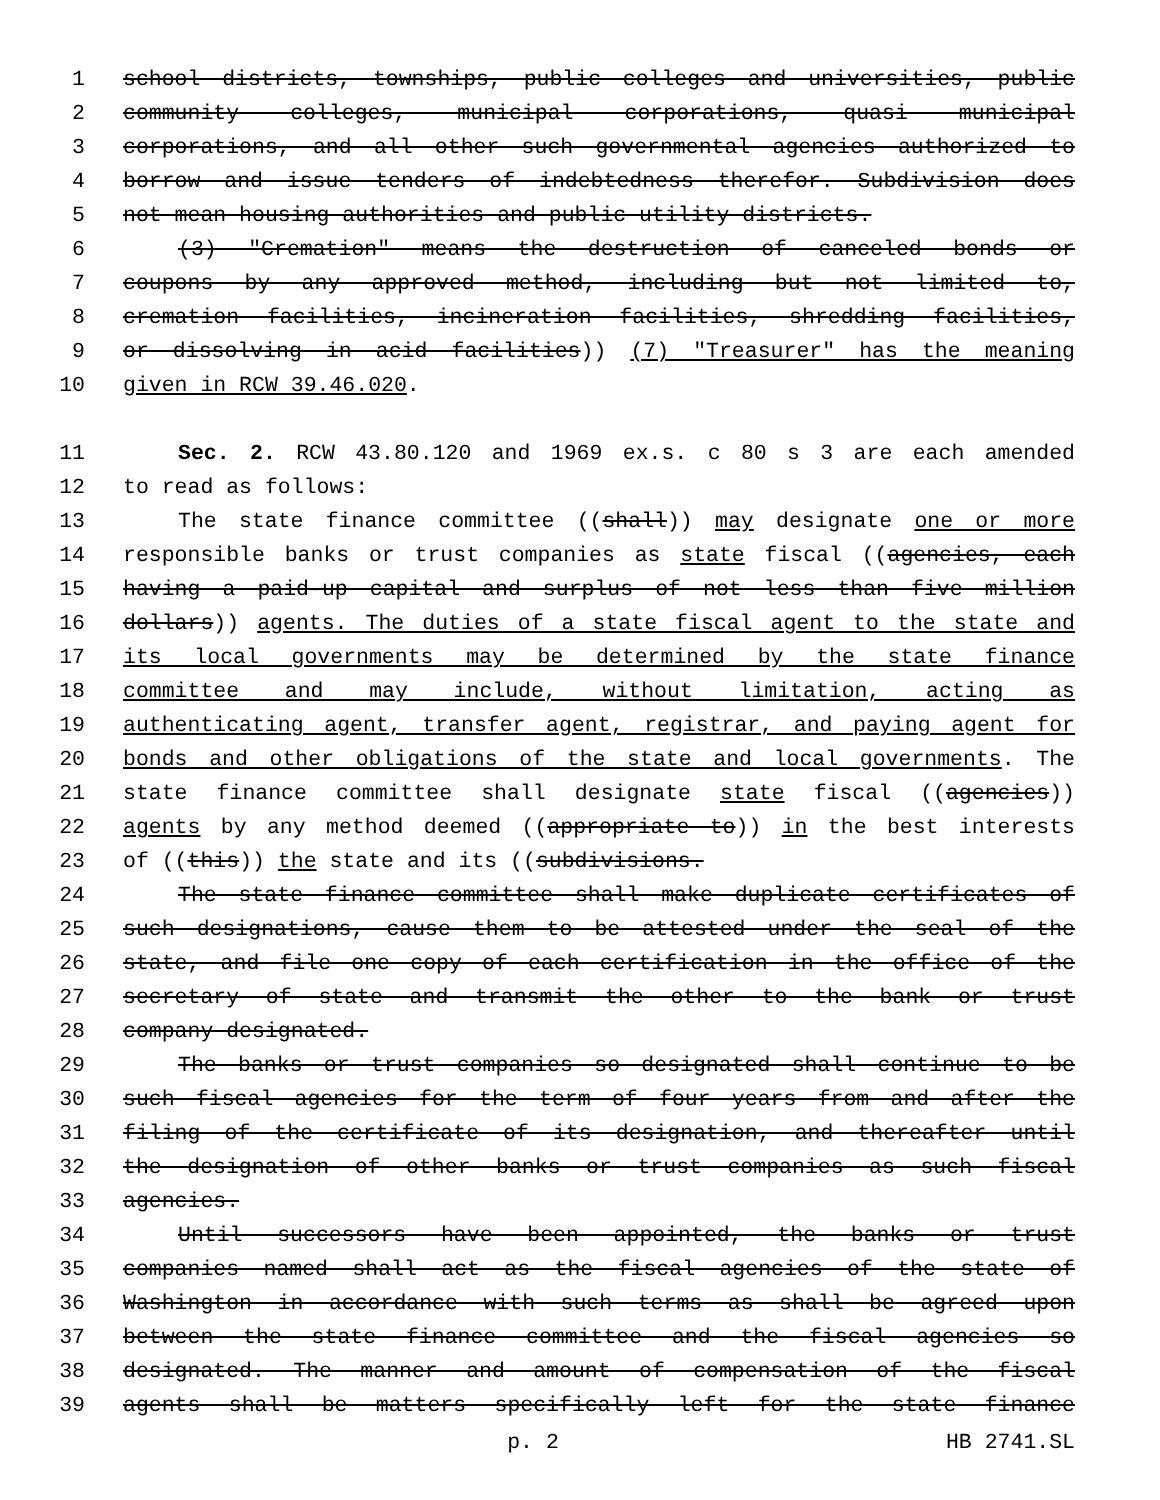1 school districts, townships, public colleges and universities, public
2 community colleges, municipal corporations, quasi municipal
3 corporations, and all other such governmental agencies authorized to
4 borrow and issue tenders of indebtedness therefor. Subdivision does
5 not mean housing authorities and public utility districts.
6 (3) "Cremation" means the destruction of canceled bonds or
7 coupons by any approved method, including but not limited to,
8 cremation facilities, incineration facilities, shredding facilities,
9 or dissolving in acid facilities)) (7) "Treasurer" has the meaning
10 given in RCW 39.46.020.
11 Sec. 2. RCW 43.80.120 and 1969 ex.s. c 80 s 3 are each amended
12 to read as follows:
13 The state finance committee ((shall)) may designate one or more
14 responsible banks or trust companies as state fiscal ((agencies, each
15 having a paid-up capital and surplus of not less than five million
16 dollars)) agents. The duties of a state fiscal agent to the state and
17 its local governments may be determined by the state finance
18 committee and may include, without limitation, acting as
19 authenticating agent, transfer agent, registrar, and paying agent for
20 bonds and other obligations of the state and local governments. The
21 state finance committee shall designate state fiscal ((agencies))
22 agents by any method deemed ((appropriate to)) in the best interests
23 of ((this)) the state and its ((subdivisions.
24 The state finance committee shall make duplicate certificates of
25 such designations, cause them to be attested under the seal of the
26 state, and file one copy of each certification in the office of the
27 secretary of state and transmit the other to the bank or trust
28 company designated.
29 The banks or trust companies so designated shall continue to be
30 such fiscal agencies for the term of four years from and after the
31 filing of the certificate of its designation, and thereafter until
32 the designation of other banks or trust companies as such fiscal
33 agencies.
34 Until successors have been appointed, the banks or trust
35 companies named shall act as the fiscal agencies of the state of
36 Washington in accordance with such terms as shall be agreed upon
37 between the state finance committee and the fiscal agencies so
38 designated. The manner and amount of compensation of the fiscal
39 agents shall be matters specifically left for the state finance
p. 2 HB 2741.SL